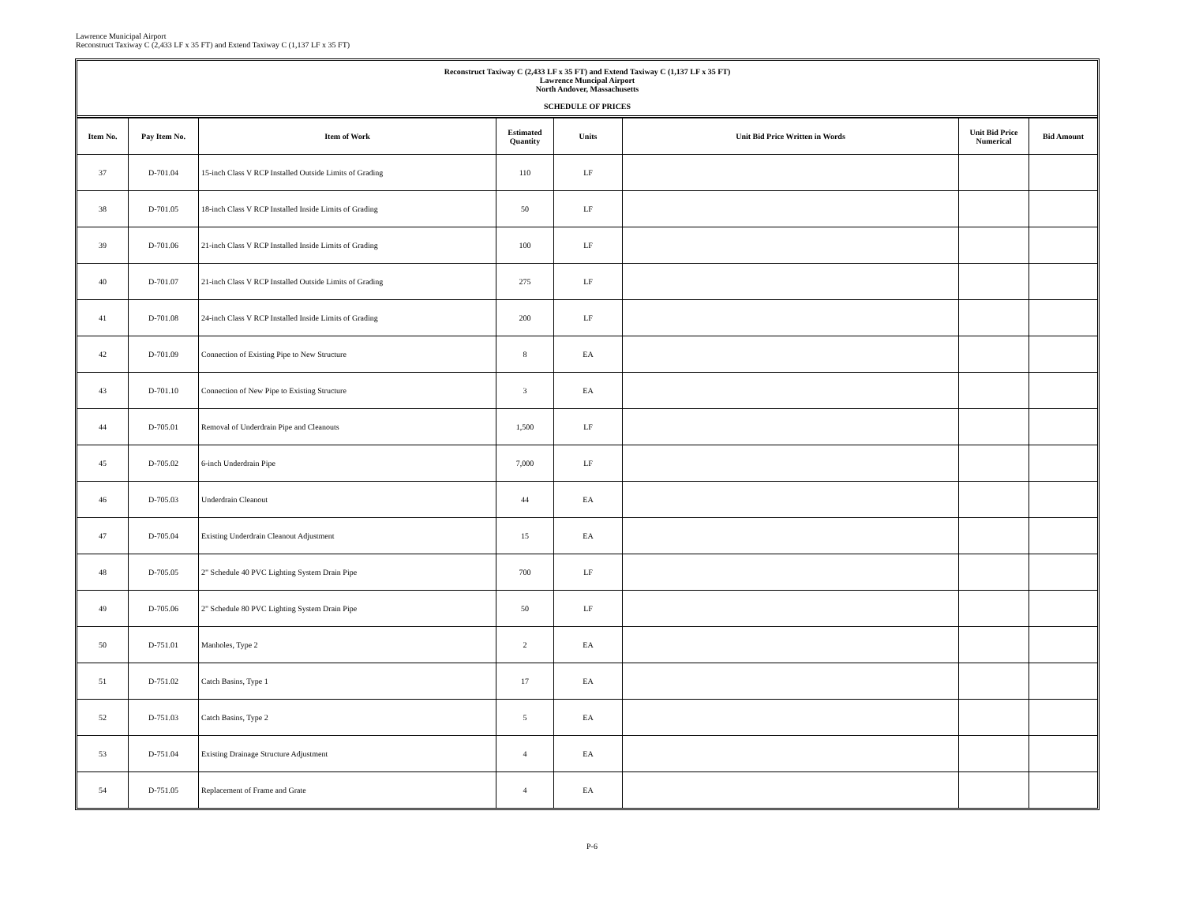Lawrence Municipal Airport
Reconstruct Taxiway C (2,433 LF x 35 FT) and Extend Taxiway C (1,137 LF x 35 FT)
Reconstruct Taxiway C (2,433 LF x 35 FT) and Extend Taxiway C (1,137 LF x 35 FT)
Lawrence Muncipal Airport
North Andover, Massachusetts
SCHEDULE OF PRICES
| Item No. | Pay Item No. | Item of Work | Estimated Quantity | Units | Unit Bid Price Written in Words | Unit Bid Price Numerical | Bid Amount |
| --- | --- | --- | --- | --- | --- | --- | --- |
| 37 | D-701.04 | 15-inch Class V RCP Installed Outside Limits of Grading | 110 | LF | | | |
| 38 | D-701.05 | 18-inch Class V RCP Installed Inside Limits of Grading | 50 | LF | | | |
| 39 | D-701.06 | 21-inch Class V RCP Installed Inside Limits of Grading | 100 | LF | | | |
| 40 | D-701.07 | 21-inch Class V RCP Installed Outside Limits of Grading | 275 | LF | | | |
| 41 | D-701.08 | 24-inch Class V RCP Installed Inside Limits of Grading | 200 | LF | | | |
| 42 | D-701.09 | Connection of Existing Pipe to New Structure | 8 | EA | | | |
| 43 | D-701.10 | Connection of New Pipe to Existing Structure | 3 | EA | | | |
| 44 | D-705.01 | Removal of Underdrain Pipe and Cleanouts | 1,500 | LF | | | |
| 45 | D-705.02 | 6-inch Underdrain Pipe | 7,000 | LF | | | |
| 46 | D-705.03 | Underdrain Cleanout | 44 | EA | | | |
| 47 | D-705.04 | Existing Underdrain Cleanout Adjustment | 15 | EA | | | |
| 48 | D-705.05 | 2" Schedule 40 PVC Lighting System Drain Pipe | 700 | LF | | | |
| 49 | D-705.06 | 2" Schedule 80 PVC Lighting System Drain Pipe | 50 | LF | | | |
| 50 | D-751.01 | Manholes, Type 2 | 2 | EA | | | |
| 51 | D-751.02 | Catch Basins, Type 1 | 17 | EA | | | |
| 52 | D-751.03 | Catch Basins, Type 2 | 5 | EA | | | |
| 53 | D-751.04 | Existing Drainage Structure Adjustment | 4 | EA | | | |
| 54 | D-751.05 | Replacement of Frame and Grate | 4 | EA | | | |
P-6